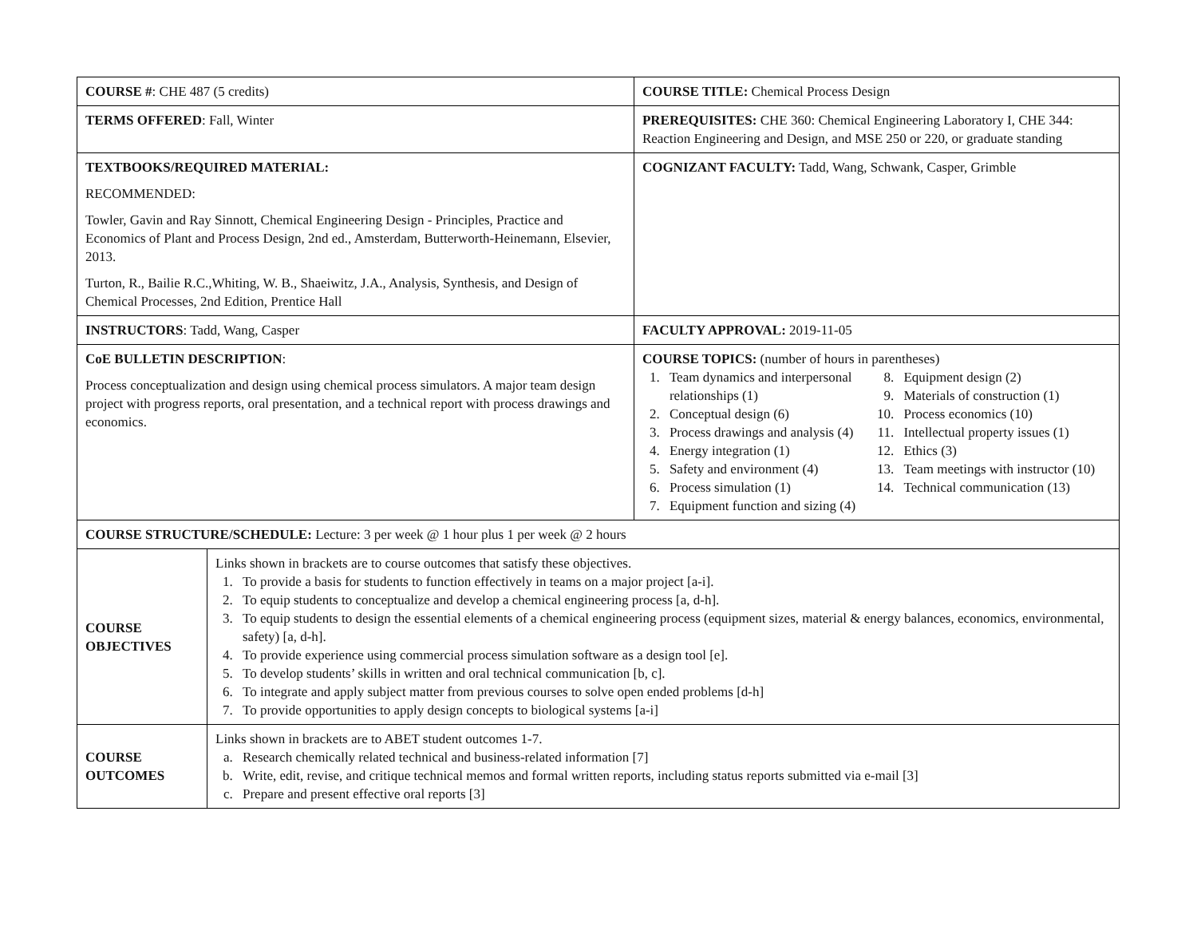| COURSE # : CHE 487 (5 credits) | | COURSE TITLE: Chemical Process Design |
| TERMS OFFERED : Fall, Winter | | PREREQUISITES: CHE 360: Chemical Engineering Laboratory I, CHE 344: Reaction Engineering and Design, and MSE 250 or 220, or graduate standing |
| TEXTBOOKS/REQUIRED MATERIAL: RECOMMENDED: Towler, Gavin and Ray Sinnott, Chemical Engineering Design - Principles, Practice and Economics of Plant and Process Design, 2nd ed., Amsterdam, Butterworth-Heinemann, Elsevier, 2013. Turton, R., Bailie R.C.,Whiting, W. B., Shaeiwitz, J.A., Analysis, Synthesis, and Design of Chemical Processes, 2nd Edition, Prentice Hall | | COGNIZANT FACULTY: Tadd, Wang, Schwank, Casper, Grimble |
| INSTRUCTORS : Tadd, Wang, Casper | | FACULTY APPROVAL: 2019-11-05 |
| CoE BULLETIN DESCRIPTION : Process conceptualization and design using chemical process simulators. A major team design project with progress reports, oral presentation, and a technical report with process drawings and economics. | | COURSE TOPICS: (number of hours in parentheses) 1. Team dynamics and interpersonal relationships (1) 2. Conceptual design (6) 3. Process drawings and analysis (4) 4. Energy integration (1) 5. Safety and environment (4) 6. Process simulation (1) 7. Equipment function and sizing (4) 8. Equipment design (2) 9. Materials of construction (1) 10. Process economics (10) 11. Intellectual property issues (1) 12. Ethics (3) 13. Team meetings with instructor (10) 14. Technical communication (13) |
| COURSE STRUCTURE/SCHEDULE: Lecture: 3 per week @ 1 hour plus 1 per week @ 2 hours | | |
| COURSE OBJECTIVES | Links shown in brackets are to course outcomes that satisfy these objectives. 1. To provide a basis for students to function effectively in teams on a major project [a-i]. 2. To equip students to conceptualize and develop a chemical engineering process [a, d-h]. 3. To equip students to design the essential elements of a chemical engineering process (equipment sizes, material & energy balances, economics, environmental, safety) [a, d-h]. 4. To provide experience using commercial process simulation software as a design tool [e]. 5. To develop students’ skills in written and oral technical communication [b, c]. 6. To integrate and apply subject matter from previous courses to solve open ended problems [d-h] 7. To provide opportunities to apply design concepts to biological systems [a-i] | |
| COURSE OUTCOMES | Links shown in brackets are to ABET student outcomes 1-7. a. Research chemically related technical and business-related information [7] b. Write, edit, revise, and critique technical memos and formal written reports, including status reports submitted via e-mail [3] c. Prepare and present effective oral reports [3] | |